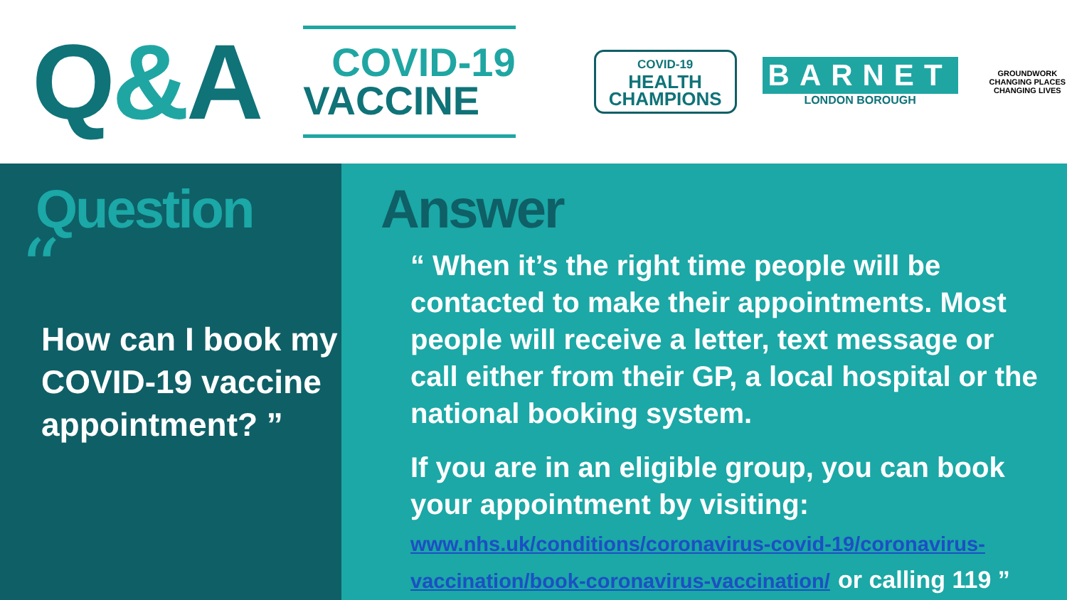Q&A
COVID-19
VACCINE
COVID-19
HEALTH
CHAMPIONS
BARNET
LONDON BOROUGH
GROUNDWORK
CHANGING PLACES
CHANGING LIVES
Question
“
How can I book my COVID-19 vaccine appointment? ”
Answer
“ When it’s the right time people will be contacted to make their appointments. Most people will receive a letter, text message or call either from their GP, a local hospital or the national booking system.
If you are in an eligible group, you can book your appointment by visiting: www.nhs.uk/conditions/coronavirus-covid-19/coronavirus-vaccination/book-coronavirus-vaccination/ or calling 119 ”